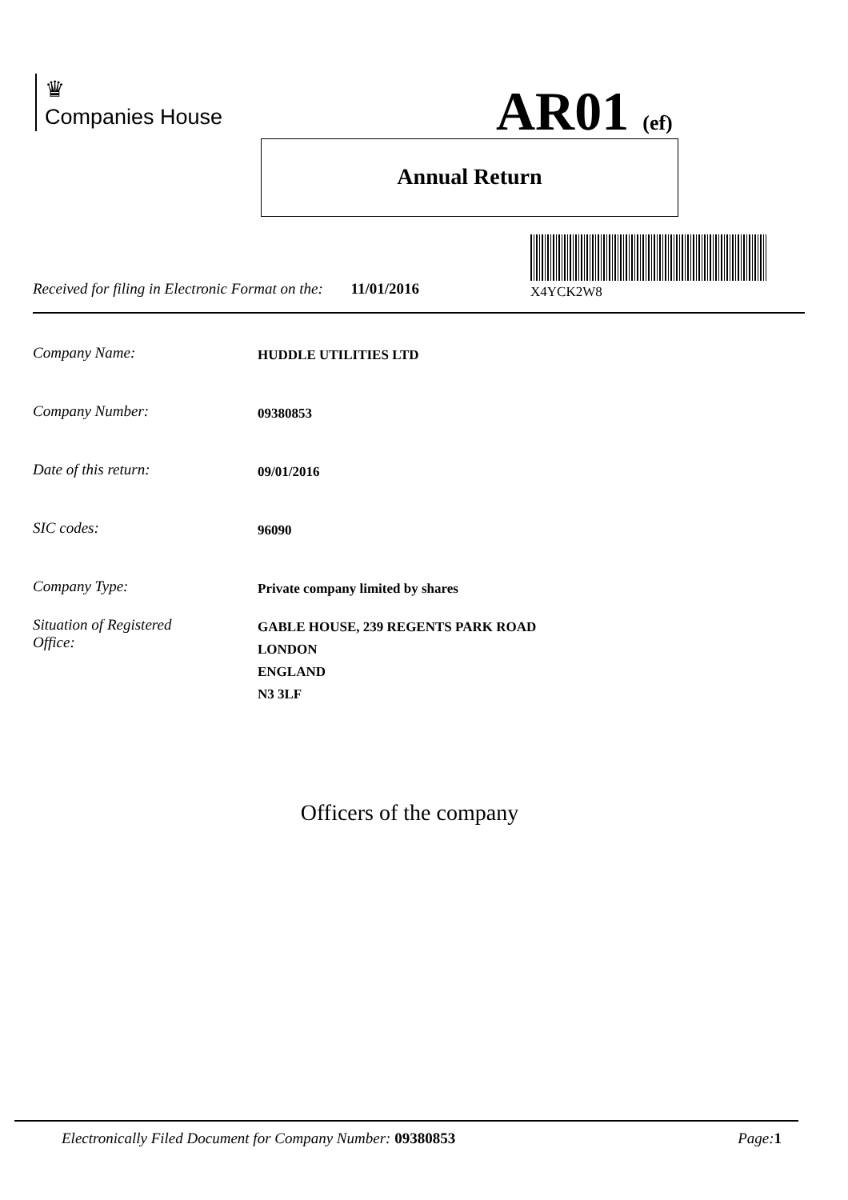♛
Companies House
AR01 (ef)
Annual Return
X4YCK2W8
Received for filing in Electronic Format on the: 11/01/2016
Company Name: HUDDLE UTILITIES LTD
Company Number: 09380853
Date of this return: 09/01/2016
SIC codes: 96090
Company Type: Private company limited by shares
Situation of Registered
Office: GABLE HOUSE, 239 REGENTS PARK ROAD
LONDON
ENGLAND
N3 3LF
Officers of the company
Electronically Filed Document for Company Number: 09380853 Page: 1